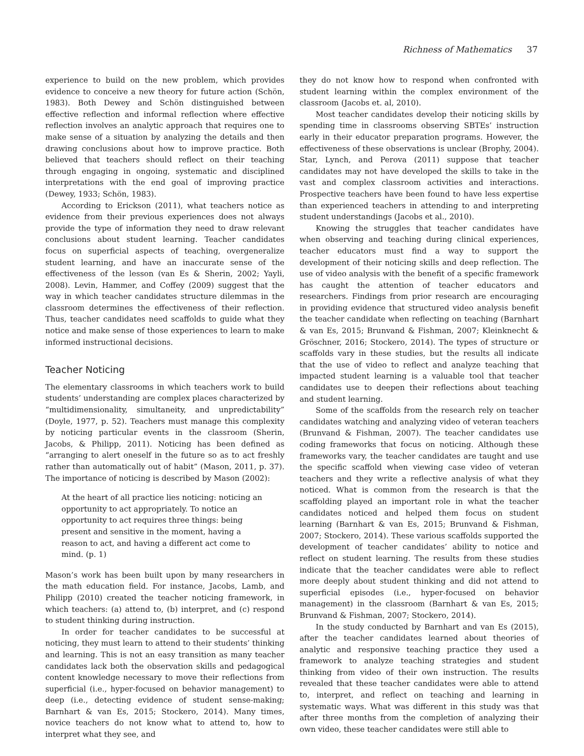Richness of Mathematics 37
experience to build on the new problem, which provides evidence to conceive a new theory for future action (Schön, 1983). Both Dewey and Schön distinguished between effective reflection and informal reflection where effective reflection involves an analytic approach that requires one to make sense of a situation by analyzing the details and then drawing conclusions about how to improve practice. Both believed that teachers should reflect on their teaching through engaging in ongoing, systematic and disciplined interpretations with the end goal of improving practice (Dewey, 1933; Schön, 1983).
According to Erickson (2011), what teachers notice as evidence from their previous experiences does not always provide the type of information they need to draw relevant conclusions about student learning. Teacher candidates focus on superficial aspects of teaching, overgeneralize student learning, and have an inaccurate sense of the effectiveness of the lesson (van Es & Sherin, 2002; Yayli, 2008). Levin, Hammer, and Coffey (2009) suggest that the way in which teacher candidates structure dilemmas in the classroom determines the effectiveness of their reflection. Thus, teacher candidates need scaffolds to guide what they notice and make sense of those experiences to learn to make informed instructional decisions.
Teacher Noticing
The elementary classrooms in which teachers work to build students’ understanding are complex places characterized by “multidimensionality, simultaneity, and unpredictability” (Doyle, 1977, p. 52). Teachers must manage this complexity by noticing particular events in the classroom (Sherin, Jacobs, & Philipp, 2011). Noticing has been defined as “arranging to alert oneself in the future so as to act freshly rather than automatically out of habit” (Mason, 2011, p. 37). The importance of noticing is described by Mason (2002):
At the heart of all practice lies noticing: noticing an opportunity to act appropriately. To notice an opportunity to act requires three things: being present and sensitive in the moment, having a reason to act, and having a different act come to mind. (p. 1)
Mason’s work has been built upon by many researchers in the math education field. For instance, Jacobs, Lamb, and Philipp (2010) created the teacher noticing framework, in which teachers: (a) attend to, (b) interpret, and (c) respond to student thinking during instruction.
In order for teacher candidates to be successful at noticing, they must learn to attend to their students’ thinking and learning. This is not an easy transition as many teacher candidates lack both the observation skills and pedagogical content knowledge necessary to move their reflections from superficial (i.e., hyper-focused on behavior management) to deep (i.e., detecting evidence of student sense-making; Barnhart & van Es, 2015; Stockero, 2014). Many times, novice teachers do not know what to attend to, how to interpret what they see, and
they do not know how to respond when confronted with student learning within the complex environment of the classroom (Jacobs et. al, 2010).
Most teacher candidates develop their noticing skills by spending time in classrooms observing SBTEs’ instruction early in their educator preparation programs. However, the effectiveness of these observations is unclear (Brophy, 2004). Star, Lynch, and Perova (2011) suppose that teacher candidates may not have developed the skills to take in the vast and complex classroom activities and interactions. Prospective teachers have been found to have less expertise than experienced teachers in attending to and interpreting student understandings (Jacobs et al., 2010).
Knowing the struggles that teacher candidates have when observing and teaching during clinical experiences, teacher educators must find a way to support the development of their noticing skills and deep reflection. The use of video analysis with the benefit of a specific framework has caught the attention of teacher educators and researchers. Findings from prior research are encouraging in providing evidence that structured video analysis benefit the teacher candidate when reflecting on teaching (Barnhart & van Es, 2015; Brunvand & Fishman, 2007; Kleinknecht & Gröschner, 2016; Stockero, 2014). The types of structure or scaffolds vary in these studies, but the results all indicate that the use of video to reflect and analyze teaching that impacted student learning is a valuable tool that teacher candidates use to deepen their reflections about teaching and student learning.
Some of the scaffolds from the research rely on teacher candidates watching and analyzing video of veteran teachers (Brunvand & Fishman, 2007). The teacher candidates use coding frameworks that focus on noticing. Although these frameworks vary, the teacher candidates are taught and use the specific scaffold when viewing case video of veteran teachers and they write a reflective analysis of what they noticed. What is common from the research is that the scaffolding played an important role in what the teacher candidates noticed and helped them focus on student learning (Barnhart & van Es, 2015; Brunvand & Fishman, 2007; Stockero, 2014). These various scaffolds supported the development of teacher candidates’ ability to notice and reflect on student learning. The results from these studies indicate that the teacher candidates were able to reflect more deeply about student thinking and did not attend to superficial episodes (i.e., hyper-focused on behavior management) in the classroom (Barnhart & van Es, 2015; Brunvand & Fishman, 2007; Stockero, 2014).
In the study conducted by Barnhart and van Es (2015), after the teacher candidates learned about theories of analytic and responsive teaching practice they used a framework to analyze teaching strategies and student thinking from video of their own instruction. The results revealed that these teacher candidates were able to attend to, interpret, and reflect on teaching and learning in systematic ways. What was different in this study was that after three months from the completion of analyzing their own video, these teacher candidates were still able to